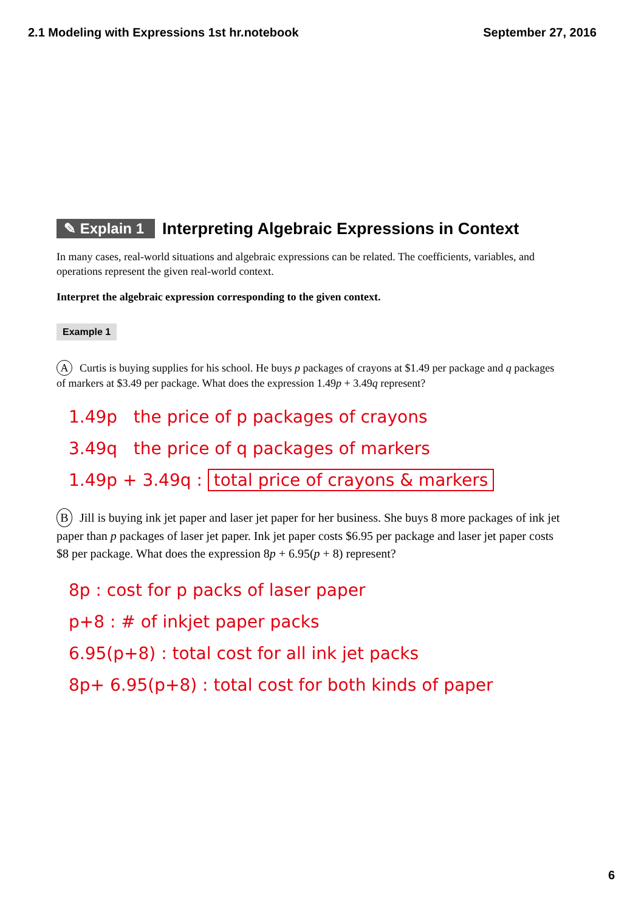2.1 Modeling with Expressions 1st hr.notebook September 27, 2016
✎ Explain 1 Interpreting Algebraic Expressions in Context
In many cases, real-world situations and algebraic expressions can be related. The coefficients, variables, and operations represent the given real-world context.
Interpret the algebraic expression corresponding to the given context.
Example 1
A Curtis is buying supplies for his school. He buys p packages of crayons at $1.49 per package and q packages of markers at $3.49 per package. What does the expression 1.49p + 3.49q represent?
1.49p the price of p packages of crayons
3.49q the price of q packages of markers
1.49p + 3.49q : total price of crayons & markers
B Jill is buying ink jet paper and laser jet paper for her business. She buys 8 more packages of ink jet paper than p packages of laser jet paper. Ink jet paper costs $6.95 per package and laser jet paper costs $8 per package. What does the expression 8p + 6.95(p + 8) represent?
8p : cost for p packs of laser paper
p+8 : # of inkjet paper packs
6.95(p+8) : total cost for all ink jet packs
8p+ 6.95(p+8) : total cost for both kinds of paper
6